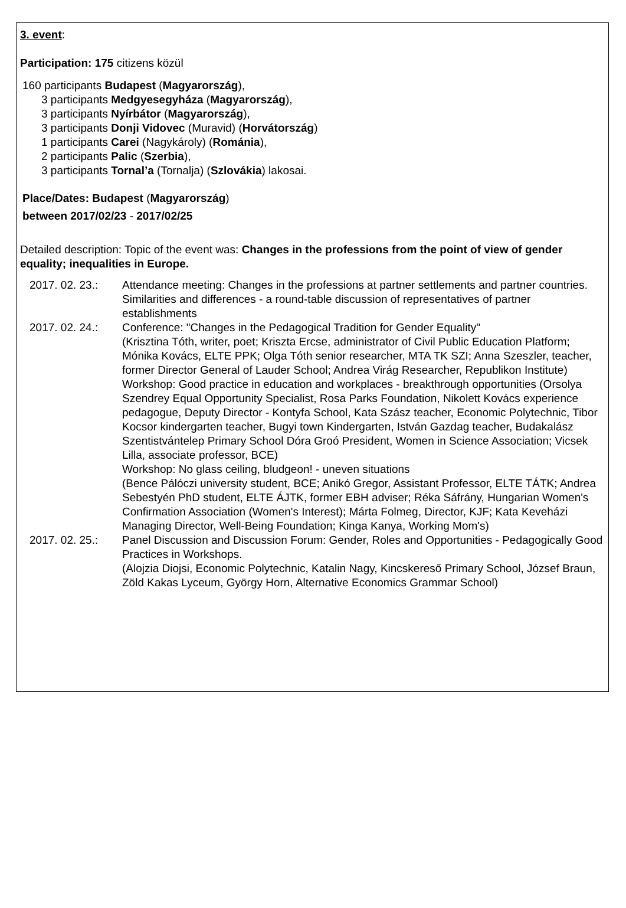3. event:
Participation: 175 citizens közül
160 participants Budapest (Magyarország),
3 participants Medgyesegyháza (Magyarország),
3 participants Nyírbátor (Magyarország),
3 participants Donji Vidovec (Muravid) (Horvátország)
1 participants Carei (Nagykároly) (Románia),
2 participants Palic (Szerbia),
3 participants Tornal’a (Tornalja) (Szlovákia) lakosai.
Place/Dates: Budapest (Magyarország)
between 2017/02/23 - 2017/02/25
Detailed description: Topic of the event was: Changes in the professions from the point of view of gender equality; inequalities in Europe.
2017. 02. 23.:
Attendance meeting: Changes in the professions at partner settlements and partner countries. Similarities and differences - a round-table discussion of representatives of partner establishments
2017. 02. 24.:
Conference: "Changes in the Pedagogical Tradition for Gender Equality"
(Krisztina Tóth, writer, poet; Kriszta Ercse, administrator of Civil Public Education Platform; Mónika Kovács, ELTE PPK; Olga Tóth senior researcher, MTA TK SZI; Anna Szeszler, teacher, former Director General of Lauder School; Andrea Virág Researcher, Republikon Institute)
Workshop: Good practice in education and workplaces - breakthrough opportunities (Orsolya Szendrey Equal Opportunity Specialist, Rosa Parks Foundation, Nikolett Kovács experience pedagogue, Deputy Director - Kontyfa School, Kata Szász teacher, Economic Polytechnic, Tibor Kocsor kindergarten teacher, Bugyi town Kindergarten, István Gazdag teacher, Budakalász Szentistvántelep Primary School Dóra Groó President, Women in Science Association; Vicsek Lilla, associate professor, BCE)
Workshop: No glass ceiling, bludgeon! - uneven situations
(Bence Pálóczi university student, BCE; Anikó Gregor, Assistant Professor, ELTE TÁTK; Andrea Sebestyén PhD student, ELTE ÁJTK, former EBH adviser; Réka Sáfrány, Hungarian Women's Confirmation Association (Women's Interest); Márta Folmeg, Director, KJF; Kata Keveházi Managing Director, Well-Being Foundation; Kinga Kanya, Working Mom's)
2017. 02. 25.:
Panel Discussion and Discussion Forum: Gender, Roles and Opportunities - Pedagogically Good Practices in Workshops.
(Alojzia Diojsi, Economic Polytechnic, Katalin Nagy, Kincskereső Primary School, József Braun, Zöld Kakas Lyceum, György Horn, Alternative Economics Grammar School)